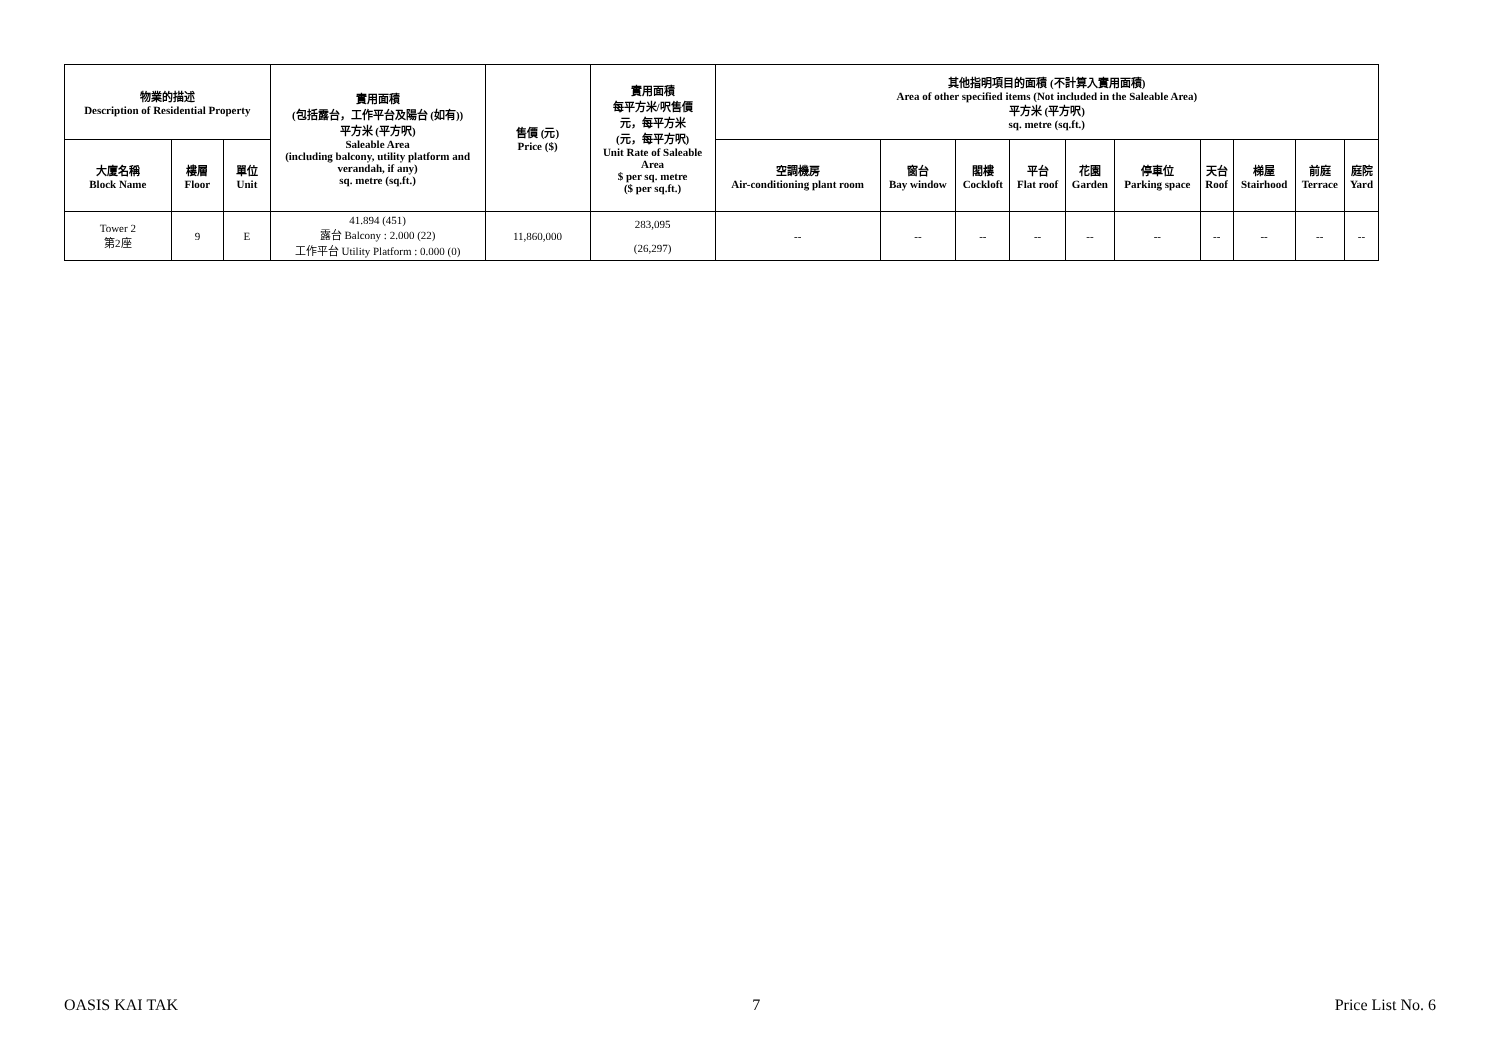| 物業的描述 Description of Residential Property | | | 實用面積 (包括露台，工作平台及陽台 (如有)) 平方米 (平方呎) Saleable Area (including balcony, utility platform and verandah, if any) sq. metre (sq.ft.) | 售價 (元) Price ($) | 實用面積 每平方米/呎售價 元，每平方米 (元，每平方呎) Unit Rate of Saleable Area $ per sq. metre ($ per sq.ft.) | 其他指明項目的面積 (不計算入實用面積) Area of other specified items (Not included in the Saleable Area) 平方米 (平方呎) sq. metre (sq.ft.) | | | | | | | | | |
| --- | --- | --- | --- | --- | --- | --- | --- | --- | --- | --- | --- | --- | --- | --- | --- |
| 大廈名稱 Block Name | 樓層 Floor | 單位 Unit | | | | 空調機房 Air-conditioning plant room | 窗台 Bay window | 閣樓 Cockloft | 平台 Flat roof | 花園 Garden | 停車位 Parking space | 天台 Roof | 梯屋 Stairhood | 前庭 Terrace | 庭院 Yard |
| Tower 2 第2座 | 9 | E | 41.894 (451) 露台 Balcony : 2.000 (22) 工作平台 Utility Platform : 0.000 (0) | 11,860,000 | 283,095 (26,297) | -- | -- | -- | -- | -- | -- | -- | -- | -- | -- |
OASIS KAI TAK 7 Price List No. 6